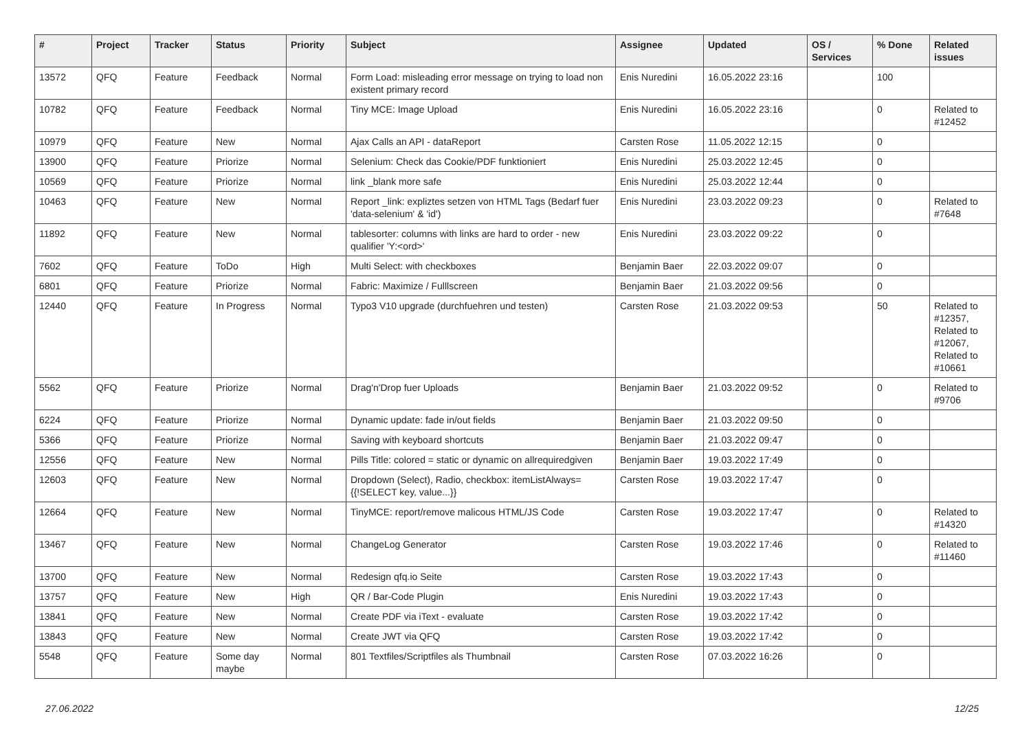| # | Project | Tracker | Status | Priority | Subject | Assignee | Updated | OS / Services | % Done | Related issues |
| --- | --- | --- | --- | --- | --- | --- | --- | --- | --- | --- |
| 13572 | QFQ | Feature | Feedback | Normal | Form Load: misleading error message on trying to load non existent primary record | Enis Nuredini | 16.05.2022 23:16 | | 100 | |
| 10782 | QFQ | Feature | Feedback | Normal | Tiny MCE: Image Upload | Enis Nuredini | 16.05.2022 23:16 | | 0 | Related to #12452 |
| 10979 | QFQ | Feature | New | Normal | Ajax Calls an API - dataReport | Carsten Rose | 11.05.2022 12:15 | | 0 | |
| 13900 | QFQ | Feature | Priorize | Normal | Selenium: Check das Cookie/PDF funktioniert | Enis Nuredini | 25.03.2022 12:45 | | 0 | |
| 10569 | QFQ | Feature | Priorize | Normal | link _blank more safe | Enis Nuredini | 25.03.2022 12:44 | | 0 | |
| 10463 | QFQ | Feature | New | Normal | Report _link: expliztes setzen von HTML Tags (Bedarf fuer 'data-selenium' & 'id') | Enis Nuredini | 23.03.2022 09:23 | | 0 | Related to #7648 |
| 11892 | QFQ | Feature | New | Normal | tablesorter: columns with links are hard to order - new qualifier 'Y:<ord>' | Enis Nuredini | 23.03.2022 09:22 | | 0 | |
| 7602 | QFQ | Feature | ToDo | High | Multi Select: with checkboxes | Benjamin Baer | 22.03.2022 09:07 | | 0 | |
| 6801 | QFQ | Feature | Priorize | Normal | Fabric: Maximize / Fulllscreen | Benjamin Baer | 21.03.2022 09:56 | | 0 | |
| 12440 | QFQ | Feature | In Progress | Normal | Typo3 V10 upgrade (durchfuehren und testen) | Carsten Rose | 21.03.2022 09:53 | | 50 | Related to #12357, Related to #12067, Related to #10661 |
| 5562 | QFQ | Feature | Priorize | Normal | Drag'n'Drop fuer Uploads | Benjamin Baer | 21.03.2022 09:52 | | 0 | Related to #9706 |
| 6224 | QFQ | Feature | Priorize | Normal | Dynamic update: fade in/out fields | Benjamin Baer | 21.03.2022 09:50 | | 0 | |
| 5366 | QFQ | Feature | Priorize | Normal | Saving with keyboard shortcuts | Benjamin Baer | 21.03.2022 09:47 | | 0 | |
| 12556 | QFQ | Feature | New | Normal | Pills Title: colored = static or dynamic on allrequiredgiven | Benjamin Baer | 19.03.2022 17:49 | | 0 | |
| 12603 | QFQ | Feature | New | Normal | Dropdown (Select), Radio, checkbox: itemListAlways={{!SELECT key, value...}} | Carsten Rose | 19.03.2022 17:47 | | 0 | |
| 12664 | QFQ | Feature | New | Normal | TinyMCE: report/remove malicous HTML/JS Code | Carsten Rose | 19.03.2022 17:47 | | 0 | Related to #14320 |
| 13467 | QFQ | Feature | New | Normal | ChangeLog Generator | Carsten Rose | 19.03.2022 17:46 | | 0 | Related to #11460 |
| 13700 | QFQ | Feature | New | Normal | Redesign qfq.io Seite | Carsten Rose | 19.03.2022 17:43 | | 0 | |
| 13757 | QFQ | Feature | New | High | QR / Bar-Code Plugin | Enis Nuredini | 19.03.2022 17:43 | | 0 | |
| 13841 | QFQ | Feature | New | Normal | Create PDF via iText - evaluate | Carsten Rose | 19.03.2022 17:42 | | 0 | |
| 13843 | QFQ | Feature | New | Normal | Create JWT via QFQ | Carsten Rose | 19.03.2022 17:42 | | 0 | |
| 5548 | QFQ | Feature | Some day maybe | Normal | 801 Textfiles/Scriptfiles als Thumbnail | Carsten Rose | 07.03.2022 16:26 | | 0 | |
27.06.2022 12/25